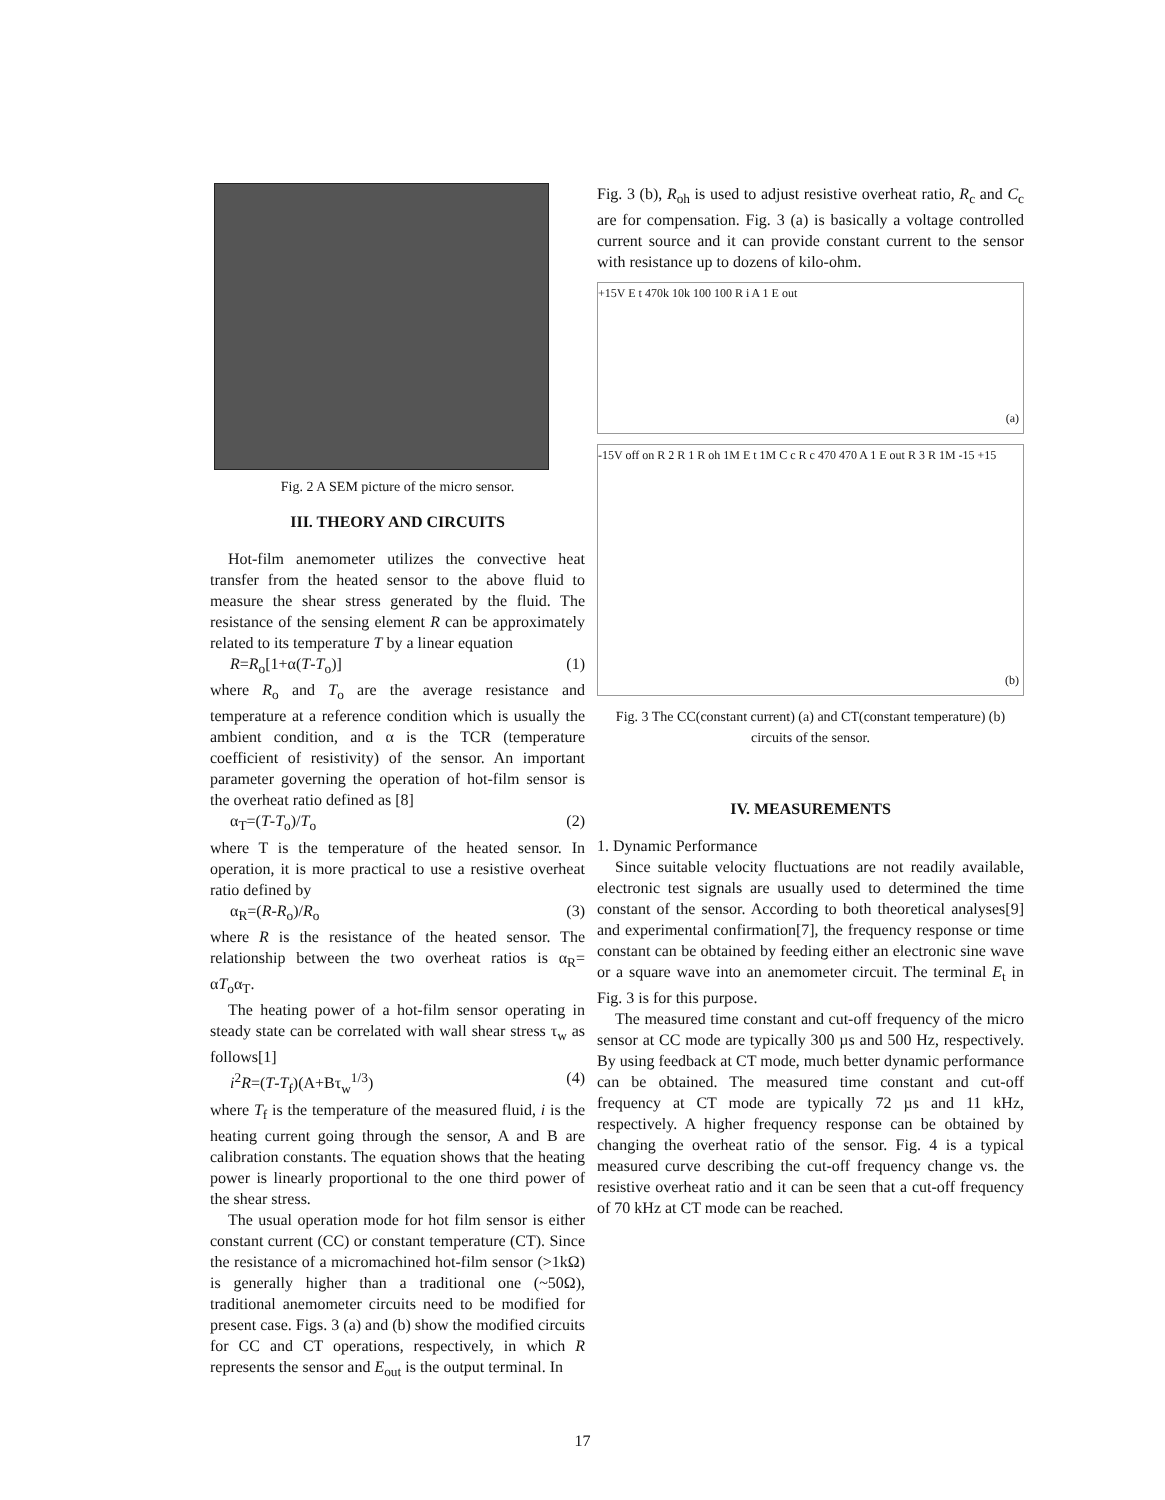Fig. 2 A SEM picture of the micro sensor.
III. THEORY AND CIRCUITS
Hot-film anemometer utilizes the convective heat transfer from the heated sensor to the above fluid to measure the shear stress generated by the fluid. The resistance of the sensing element R can be approximately related to its temperature T by a linear equation
R=R<sub>o</sub>[1+α(T-T<sub>o</sub>)] (1)
where R<sub>o</sub> and T<sub>o</sub> are the average resistance and temperature at a reference condition which is usually the ambient condition, and α is the TCR (temperature coefficient of resistivity) of the sensor. An important parameter governing the operation of hot-film sensor is the overheat ratio defined as [8]
α<sub>T</sub>=(T-T<sub>o</sub>)/T<sub>o</sub> (2)
where T is the temperature of the heated sensor. In operation, it is more practical to use a resistive overheat ratio defined by
α<sub>R</sub>=(R-R<sub>o</sub>)/R<sub>o</sub> (3)
where R is the resistance of the heated sensor. The relationship between the two overheat ratios is α<sub>R</sub>= αT<sub>o</sub>α<sub>T</sub>.
The heating power of a hot-film sensor operating in steady state can be correlated with wall shear stress τ<sub>w</sub> as follows[1]
i<sup>2</sup>R=(T-T<sub>f</sub>)(A+Bτ<sub>w</sub><sup>1/3</sup>) (4)
where T<sub>f</sub> is the temperature of the measured fluid, i is the heating current going through the sensor, A and B are calibration constants. The equation shows that the heating power is linearly proportional to the one third power of the shear stress.
The usual operation mode for hot film sensor is either constant current (CC) or constant temperature (CT). Since the resistance of a micromachined hot-film sensor (>1kΩ) is generally higher than a traditional one (~50Ω), traditional anemometer circuits need to be modified for present case. Figs. 3 (a) and (b) show the modified circuits for CC and CT operations, respectively, in which R represents the sensor and E<sub>out</sub> is the output terminal. In
Fig. 3 (b), R<sub>oh</sub> is used to adjust resistive overheat ratio, R<sub>c</sub> and C<sub>c</sub> are for compensation. Fig. 3 (a) is basically a voltage controlled current source and it can provide constant current to the sensor with resistance up to dozens of kilo-ohm.
+15V E t 470k 10k 100 100 R i A 1 E out
(a)
-15V off on R 2 R 1 R oh 1M E t 1M C c R c 470 470 A 1 E out R 3 R 1M -15 +15
(b)
Fig. 3 The CC(constant current) (a) and CT(constant temperature) (b) circuits of the sensor.
IV. MEASUREMENTS
1. Dynamic Performance
Since suitable velocity fluctuations are not readily available, electronic test signals are usually used to determined the time constant of the sensor. According to both theoretical analyses[9] and experimental confirmation[7], the frequency response or time constant can be obtained by feeding either an electronic sine wave or a square wave into an anemometer circuit. The terminal E<sub>t</sub> in Fig. 3 is for this purpose.
The measured time constant and cut-off frequency of the micro sensor at CC mode are typically 300 µs and 500 Hz, respectively. By using feedback at CT mode, much better dynamic performance can be obtained. The measured time constant and cut-off frequency at CT mode are typically 72 µs and 11 kHz, respectively. A higher frequency response can be obtained by changing the overheat ratio of the sensor. Fig. 4 is a typical measured curve describing the cut-off frequency change vs. the resistive overheat ratio and it can be seen that a cut-off frequency of 70 kHz at CT mode can be reached.
17